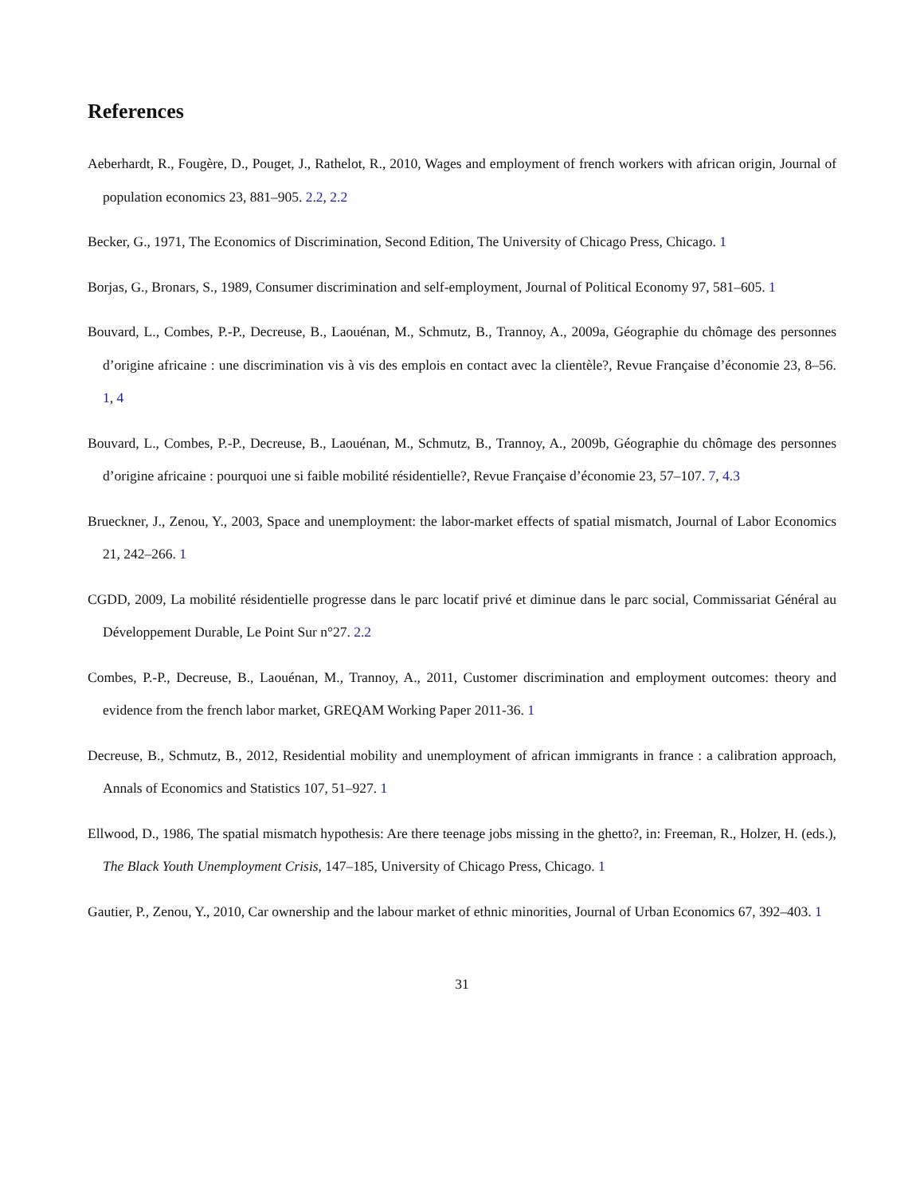References
Aeberhardt, R., Fougère, D., Pouget, J., Rathelot, R., 2010, Wages and employment of french workers with african origin, Journal of population economics 23, 881–905. 2.2, 2.2
Becker, G., 1971, The Economics of Discrimination, Second Edition, The University of Chicago Press, Chicago. 1
Borjas, G., Bronars, S., 1989, Consumer discrimination and self-employment, Journal of Political Economy 97, 581–605. 1
Bouvard, L., Combes, P.-P., Decreuse, B., Laouénan, M., Schmutz, B., Trannoy, A., 2009a, Géographie du chômage des personnes d’origine africaine : une discrimination vis à vis des emplois en contact avec la clientèle?, Revue Française d’économie 23, 8–56. 1, 4
Bouvard, L., Combes, P.-P., Decreuse, B., Laouénan, M., Schmutz, B., Trannoy, A., 2009b, Géographie du chômage des personnes d’origine africaine : pourquoi une si faible mobilité résidentielle?, Revue Française d’économie 23, 57–107. 7, 4.3
Brueckner, J., Zenou, Y., 2003, Space and unemployment: the labor-market effects of spatial mismatch, Journal of Labor Economics 21, 242–266. 1
CGDD, 2009, La mobilité résidentielle progresse dans le parc locatif privé et diminue dans le parc social, Commissariat Général au Développement Durable, Le Point Sur n°27. 2.2
Combes, P.-P., Decreuse, B., Laouénan, M., Trannoy, A., 2011, Customer discrimination and employment outcomes: theory and evidence from the french labor market, GREQAM Working Paper 2011-36. 1
Decreuse, B., Schmutz, B., 2012, Residential mobility and unemployment of african immigrants in france : a calibration approach, Annals of Economics and Statistics 107, 51–927. 1
Ellwood, D., 1986, The spatial mismatch hypothesis: Are there teenage jobs missing in the ghetto?, in: Freeman, R., Holzer, H. (eds.), The Black Youth Unemployment Crisis, 147–185, University of Chicago Press, Chicago. 1
Gautier, P., Zenou, Y., 2010, Car ownership and the labour market of ethnic minorities, Journal of Urban Economics 67, 392–403. 1
31